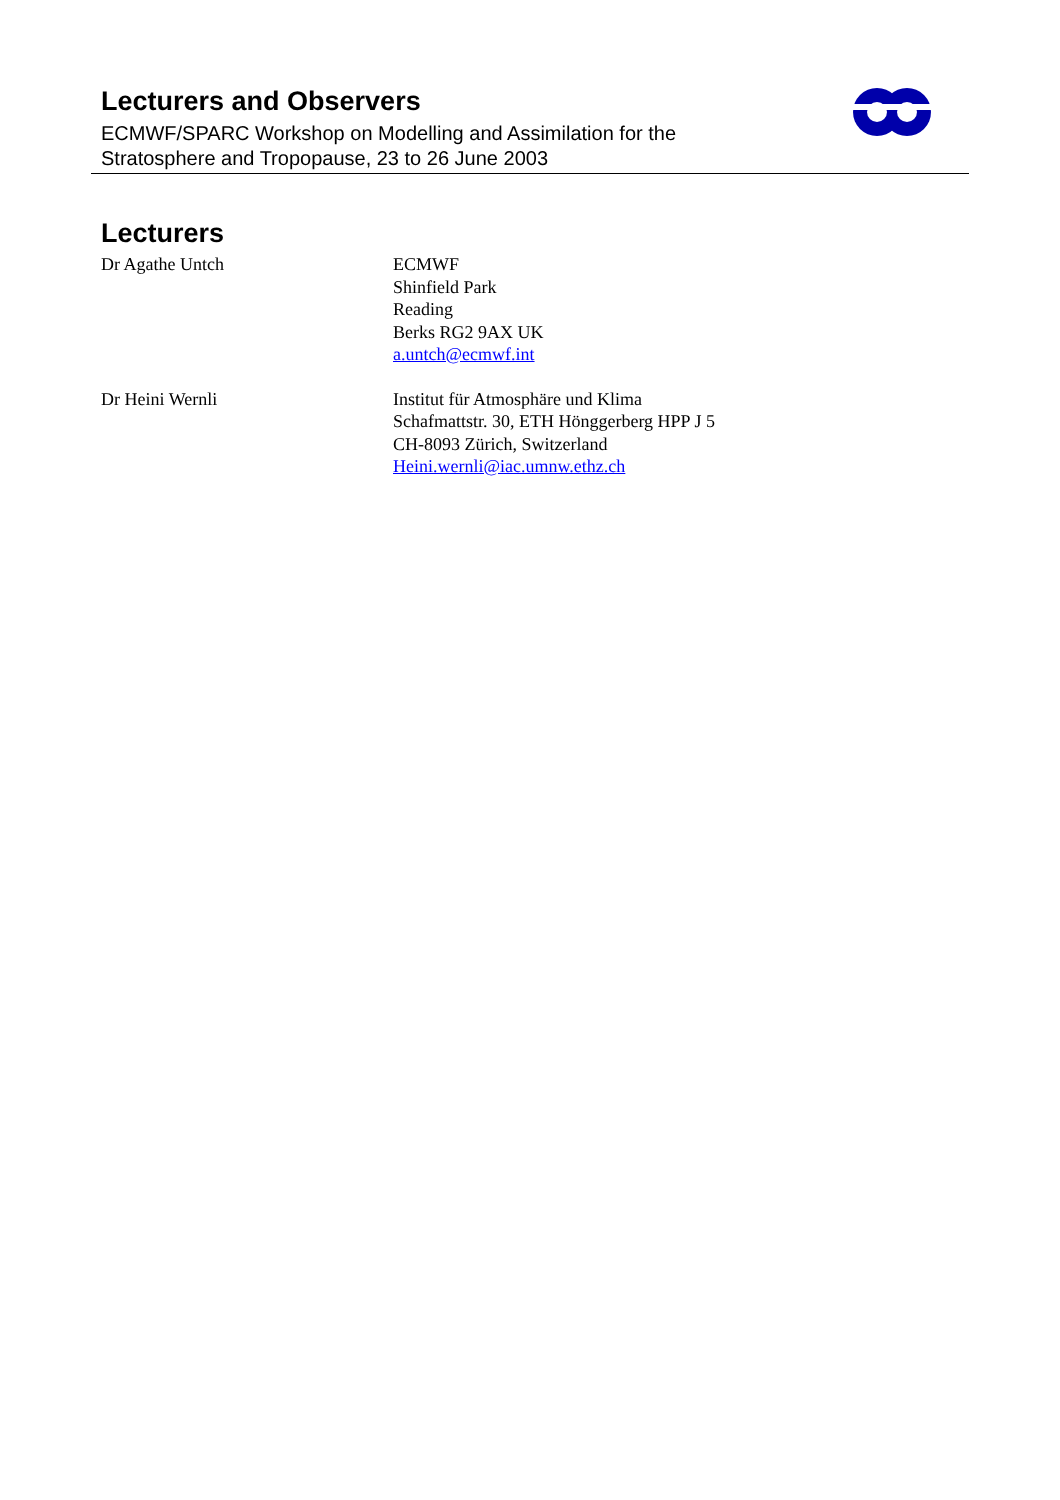Lecturers and Observers
ECMWF/SPARC Workshop on Modelling and Assimilation for the
Stratosphere and Tropopause, 23 to 26 June 2003
Lecturers
Dr Agathe Untch ECMWF
Shinfield Park
Reading
Berks RG2 9AX UK
a.untch@ecmwf.int
Dr Heini Wernli Institut für Atmosphäre und Klima
Schafmattstr. 30, ETH Hönggerberg HPP J 5
CH-8093 Zürich, Switzerland
Heini.wernli@iac.umnw.ethz.ch